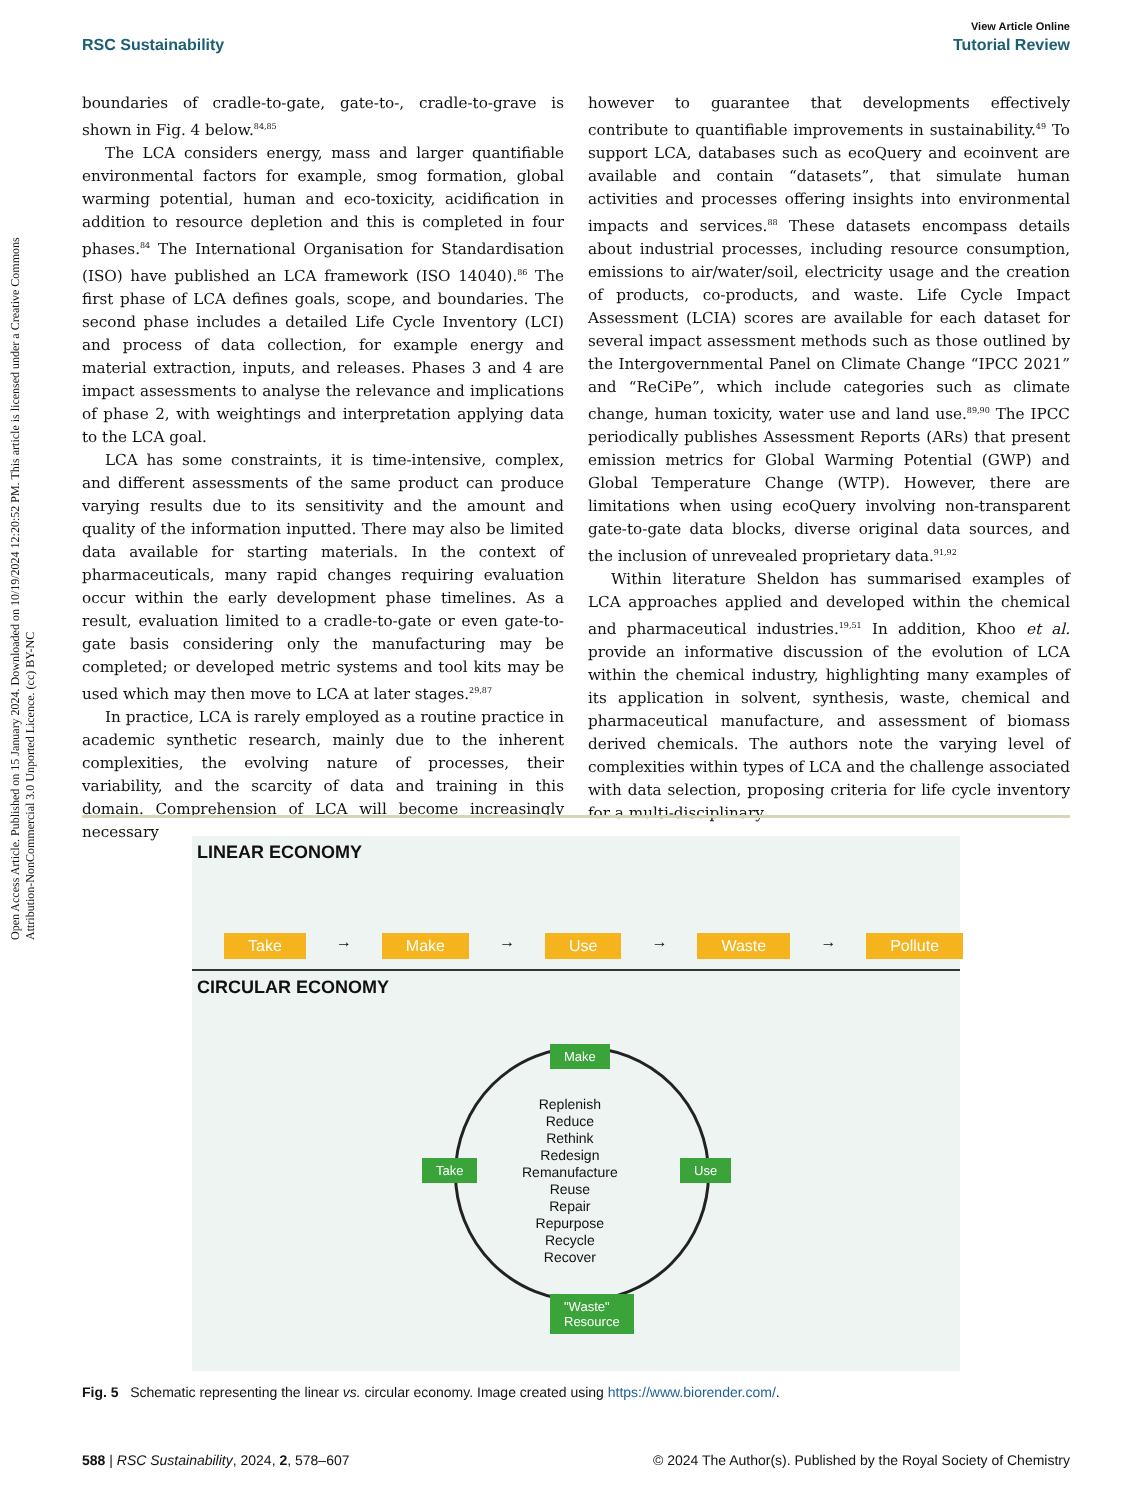Open Access Article. Published on 15 January 2024. Downloaded on 10/19/2024 12:20:52 PM. This article is licensed under a Creative Commons Attribution-NonCommercial 3.0 Unported Licence. (cc) BY-NC
View Article Online
RSC Sustainability Tutorial Review
boundaries of cradle-to-gate, gate-to-, cradle-to-grave is shown in Fig. 4 below.<sup>84,85</sup>
The LCA considers energy, mass and larger quantifiable environmental factors for example, smog formation, global warming potential, human and eco-toxicity, acidification in addition to resource depletion and this is completed in four phases.<sup>84</sup> The International Organisation for Standardisation (ISO) have published an LCA framework (ISO 14040).<sup>86</sup> The first phase of LCA defines goals, scope, and boundaries. The second phase includes a detailed Life Cycle Inventory (LCI) and process of data collection, for example energy and material extraction, inputs, and releases. Phases 3 and 4 are impact assessments to analyse the relevance and implications of phase 2, with weightings and interpretation applying data to the LCA goal.
LCA has some constraints, it is time-intensive, complex, and different assessments of the same product can produce varying results due to its sensitivity and the amount and quality of the information inputted. There may also be limited data available for starting materials. In the context of pharmaceuticals, many rapid changes requiring evaluation occur within the early development phase timelines. As a result, evaluation limited to a cradle-to-gate or even gate-to-gate basis considering only the manufacturing may be completed; or developed metric systems and tool kits may be used which may then move to LCA at later stages.<sup>29,87</sup>
In practice, LCA is rarely employed as a routine practice in academic synthetic research, mainly due to the inherent complexities, the evolving nature of processes, their variability, and the scarcity of data and training in this domain. Comprehension of LCA will become increasingly necessary
however to guarantee that developments effectively contribute to quantifiable improvements in sustainability.<sup>49</sup> To support LCA, databases such as ecoQuery and ecoinvent are available and contain “datasets”, that simulate human activities and processes offering insights into environmental impacts and services.<sup>88</sup> These datasets encompass details about industrial processes, including resource consumption, emissions to air/water/soil, electricity usage and the creation of products, co-products, and waste. Life Cycle Impact Assessment (LCIA) scores are available for each dataset for several impact assessment methods such as those outlined by the Intergovernmental Panel on Climate Change “IPCC 2021” and “ReCiPe”, which include categories such as climate change, human toxicity, water use and land use.<sup>89,90</sup> The IPCC periodically publishes Assessment Reports (ARs) that present emission metrics for Global Warming Potential (GWP) and Global Temperature Change (WTP). However, there are limitations when using ecoQuery involving non-transparent gate-to-gate data blocks, diverse original data sources, and the inclusion of unrevealed proprietary data.<sup>91,92</sup>
Within literature Sheldon has summarised examples of LCA approaches applied and developed within the chemical and pharmaceutical industries.<sup>19,51</sup> In addition, Khoo et al. provide an informative discussion of the evolution of LCA within the chemical industry, highlighting many examples of its application in solvent, synthesis, waste, chemical and pharmaceutical manufacture, and assessment of biomass derived chemicals. The authors note the varying level of complexities within types of LCA and the challenge associated with data selection, proposing criteria for life cycle inventory for a multi-disciplinary
LINEAR ECONOMY
Take → Make → Use → Waste → Pollute
CIRCULAR ECONOMY
Make
Take Use
"Waste"
Resource
Replenish
Reduce
Rethink
Redesign
Remanufacture
Reuse
Repair
Repurpose
Recycle
Recover
Fig. 5 Schematic representing the linear vs. circular economy. Image created using https://www.biorender.com/.
588 | RSC Sustainability, 2024, 2, 578–607 © 2024 The Author(s). Published by the Royal Society of Chemistry